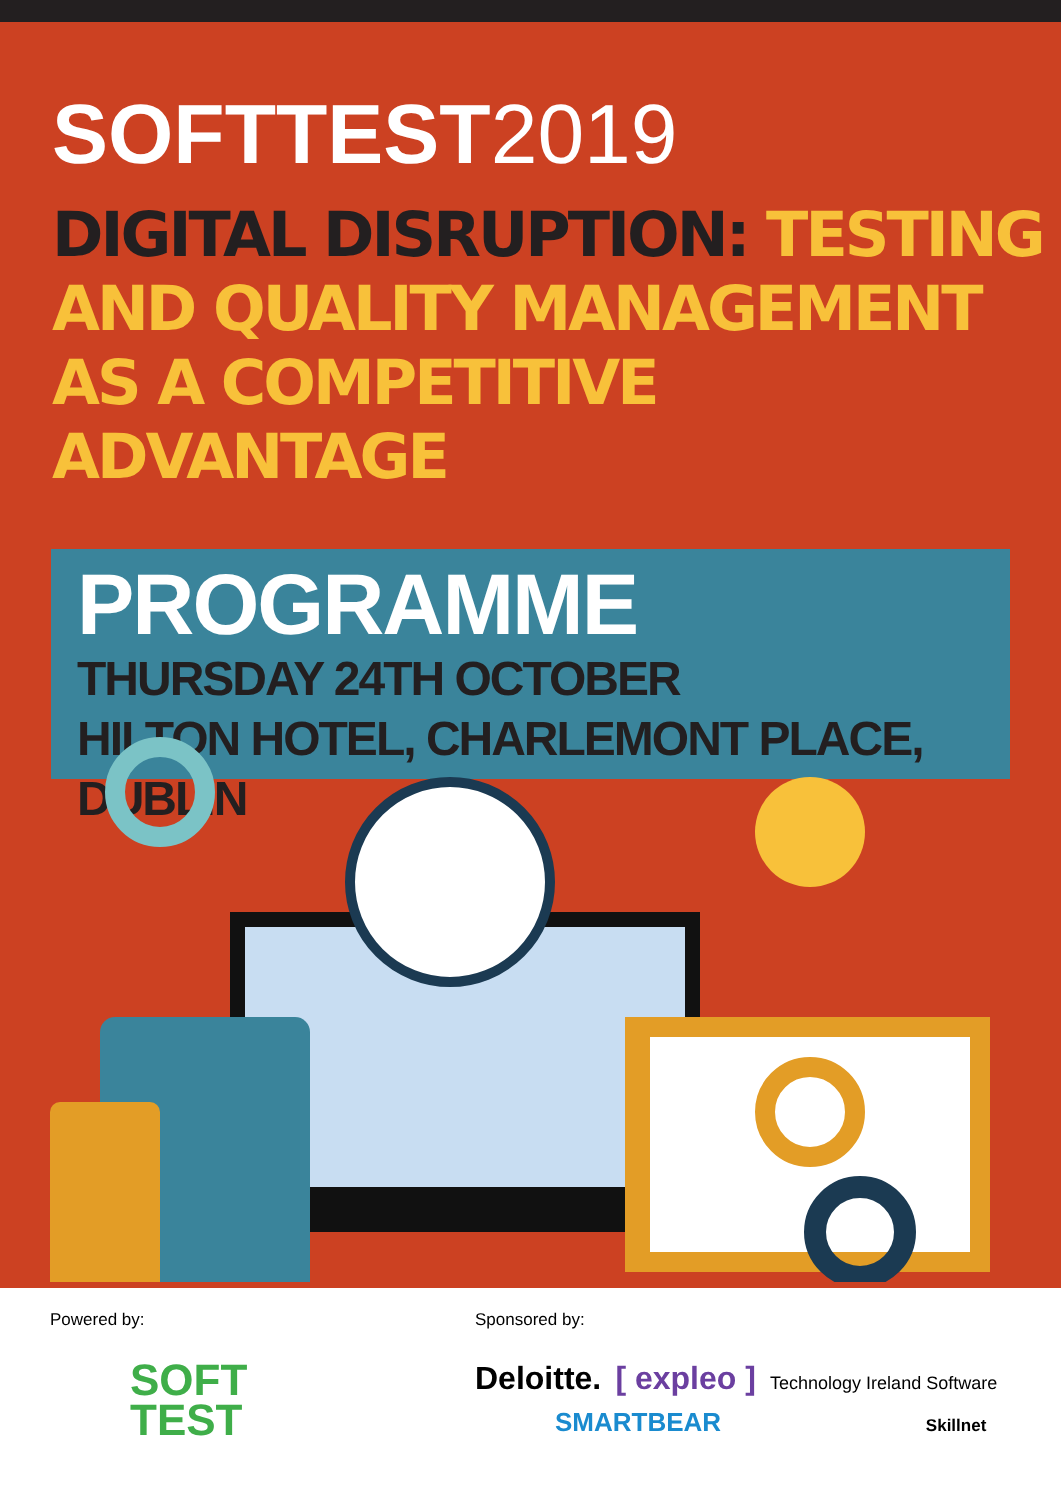SOFTTEST2019
DIGITAL DISRUPTION: TESTING AND QUALITY MANAGEMENT AS A COMPETITIVE ADVANTAGE
PROGRAMME
THURSDAY 24TH OCTOBER
HILTON HOTEL, CHARLEMONT PLACE, DUBLIN
Powered by:
SOFT
TEST
Sponsored by:
Deloitte. [ expleo ] Technology Ireland Software
SMARTBEAR Skillnet